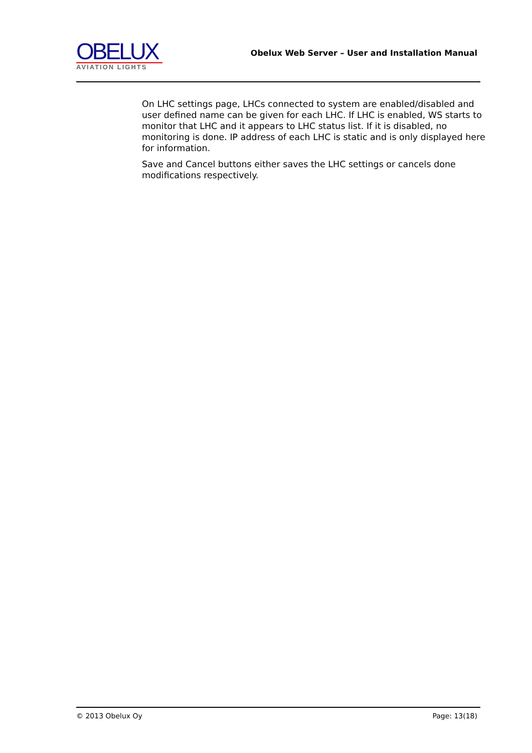OBELUX
AVIATION LIGHTS
Obelux Web Server – User and Installation Manual
On LHC settings page, LHCs connected to system are enabled/disabled and user defined name can be given for each LHC. If LHC is enabled, WS starts to monitor that LHC and it appears to LHC status list. If it is disabled, no monitoring is done. IP address of each LHC is static and is only displayed here for information.
Save and Cancel buttons either saves the LHC settings or cancels done modifications respectively.
© 2013 Obelux Oy Page: 13(18)